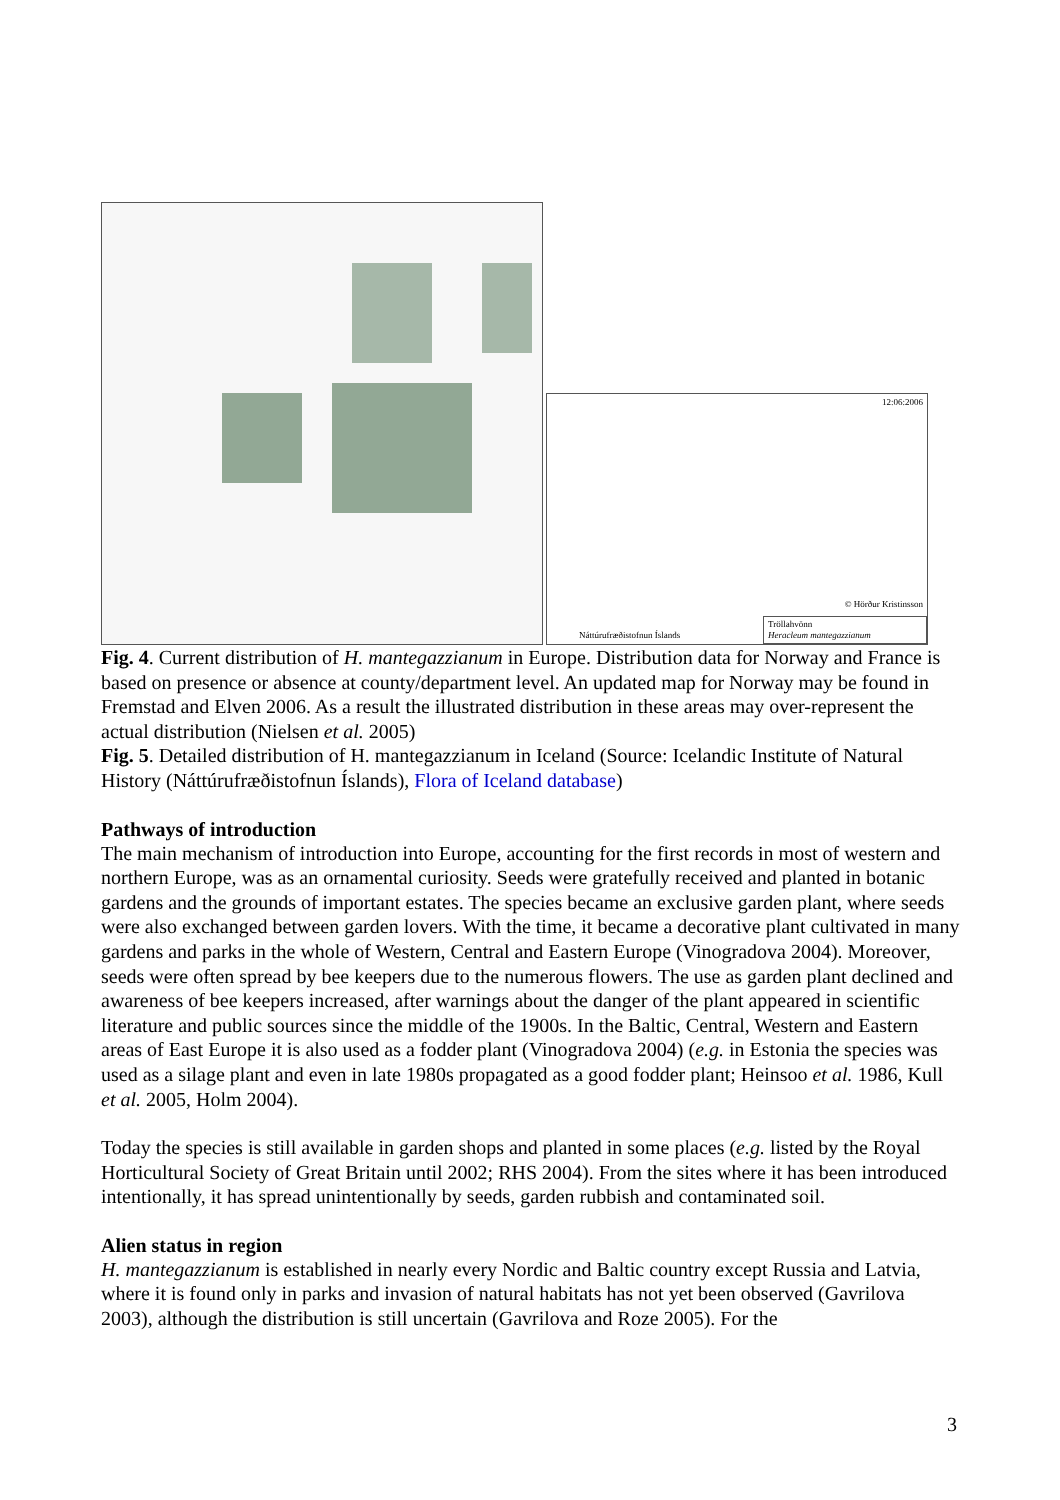12:06:2006
© Hörður Kristinsson
Náttúrufræðistofnun Íslands
Tröllahvönn
Heracleum mantegazzianum
Fig. 4. Current distribution of H. mantegazzianum in Europe. Distribution data for Norway and France is based on presence or absence at county/department level. An updated map for Norway may be found in Fremstad and Elven 2006. As a result the illustrated distribution in these areas may over-represent the actual distribution (Nielsen et al. 2005)
Fig. 5. Detailed distribution of H. mantegazzianum in Iceland (Source: Icelandic Institute of Natural History (Náttúrufræðistofnun Íslands), Flora of Iceland database)
Pathways of introduction
The main mechanism of introduction into Europe, accounting for the first records in most of western and northern Europe, was as an ornamental curiosity. Seeds were gratefully received and planted in botanic gardens and the grounds of important estates. The species became an exclusive garden plant, where seeds were also exchanged between garden lovers. With the time, it became a decorative plant cultivated in many gardens and parks in the whole of Western, Central and Eastern Europe (Vinogradova 2004). Moreover, seeds were often spread by bee keepers due to the numerous flowers. The use as garden plant declined and awareness of bee keepers increased, after warnings about the danger of the plant appeared in scientific literature and public sources since the middle of the 1900s. In the Baltic, Central, Western and Eastern areas of East Europe it is also used as a fodder plant (Vinogradova 2004) (e.g. in Estonia the species was used as a silage plant and even in late 1980s propagated as a good fodder plant; Heinsoo et al. 1986, Kull et al. 2005, Holm 2004).
Today the species is still available in garden shops and planted in some places (e.g. listed by the Royal Horticultural Society of Great Britain until 2002; RHS 2004). From the sites where it has been introduced intentionally, it has spread unintentionally by seeds, garden rubbish and contaminated soil.
Alien status in region
H. mantegazzianum is established in nearly every Nordic and Baltic country except Russia and Latvia, where it is found only in parks and invasion of natural habitats has not yet been observed (Gavrilova 2003), although the distribution is still uncertain (Gavrilova and Roze 2005). For the
3